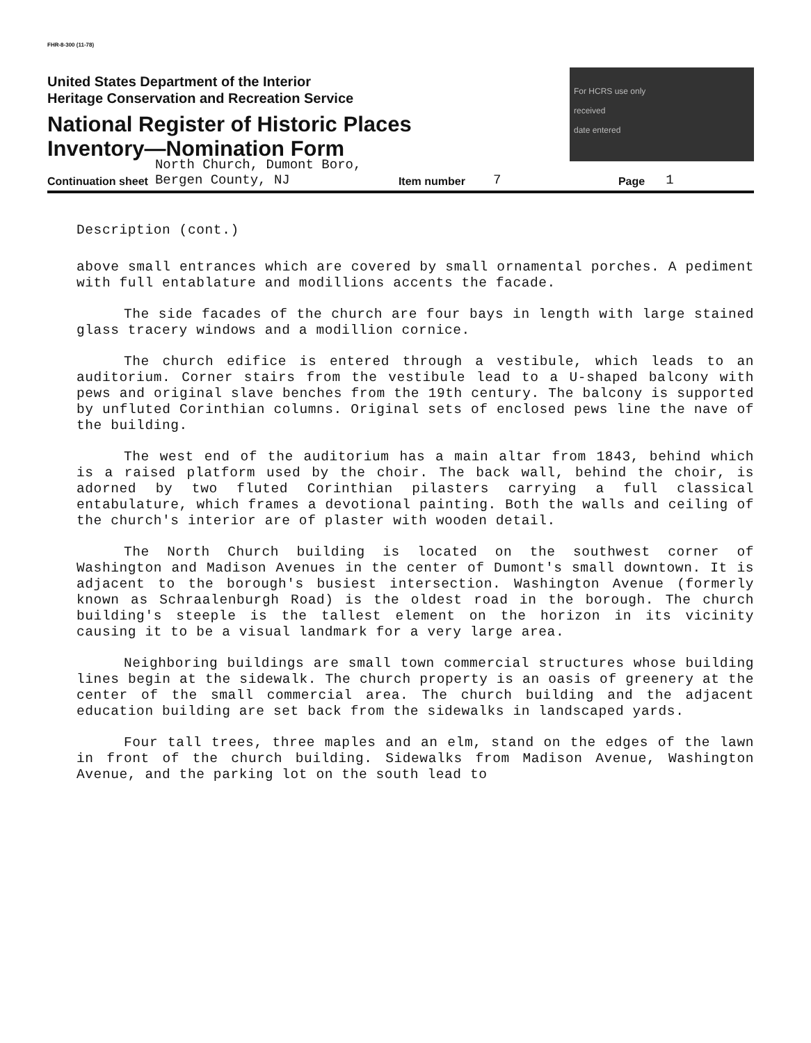FHR-8-300 (11-78)
United States Department of the Interior
Heritage Conservation and Recreation Service
National Register of Historic Places
Inventory—Nomination Form
For HCRS use only
received
date entered
Continuation sheet North Church, Dumont Boro,
Bergen County, NJ Item number 7 Page 1
Description (cont.)
above small entrances which are covered by small ornamental porches. A pediment with full entablature and modillions accents the facade.
The side facades of the church are four bays in length with large stained glass tracery windows and a modillion cornice.
The church edifice is entered through a vestibule, which leads to an auditorium. Corner stairs from the vestibule lead to a U-shaped balcony with pews and original slave benches from the 19th century. The balcony is supported by unfluted Corinthian columns. Original sets of enclosed pews line the nave of the building.
The west end of the auditorium has a main altar from 1843, behind which is a raised platform used by the choir. The back wall, behind the choir, is adorned by two fluted Corinthian pilasters carrying a full classical entabulature, which frames a devotional painting. Both the walls and ceiling of the church's interior are of plaster with wooden detail.
The North Church building is located on the southwest corner of Washington and Madison Avenues in the center of Dumont's small downtown. It is adjacent to the borough's busiest intersection. Washington Avenue (formerly known as Schraalenburgh Road) is the oldest road in the borough. The church building's steeple is the tallest element on the horizon in its vicinity causing it to be a visual landmark for a very large area.
Neighboring buildings are small town commercial structures whose building lines begin at the sidewalk. The church property is an oasis of greenery at the center of the small commercial area. The church building and the adjacent education building are set back from the sidewalks in landscaped yards.
Four tall trees, three maples and an elm, stand on the edges of the lawn in front of the church building. Sidewalks from Madison Avenue, Washington Avenue, and the parking lot on the south lead to